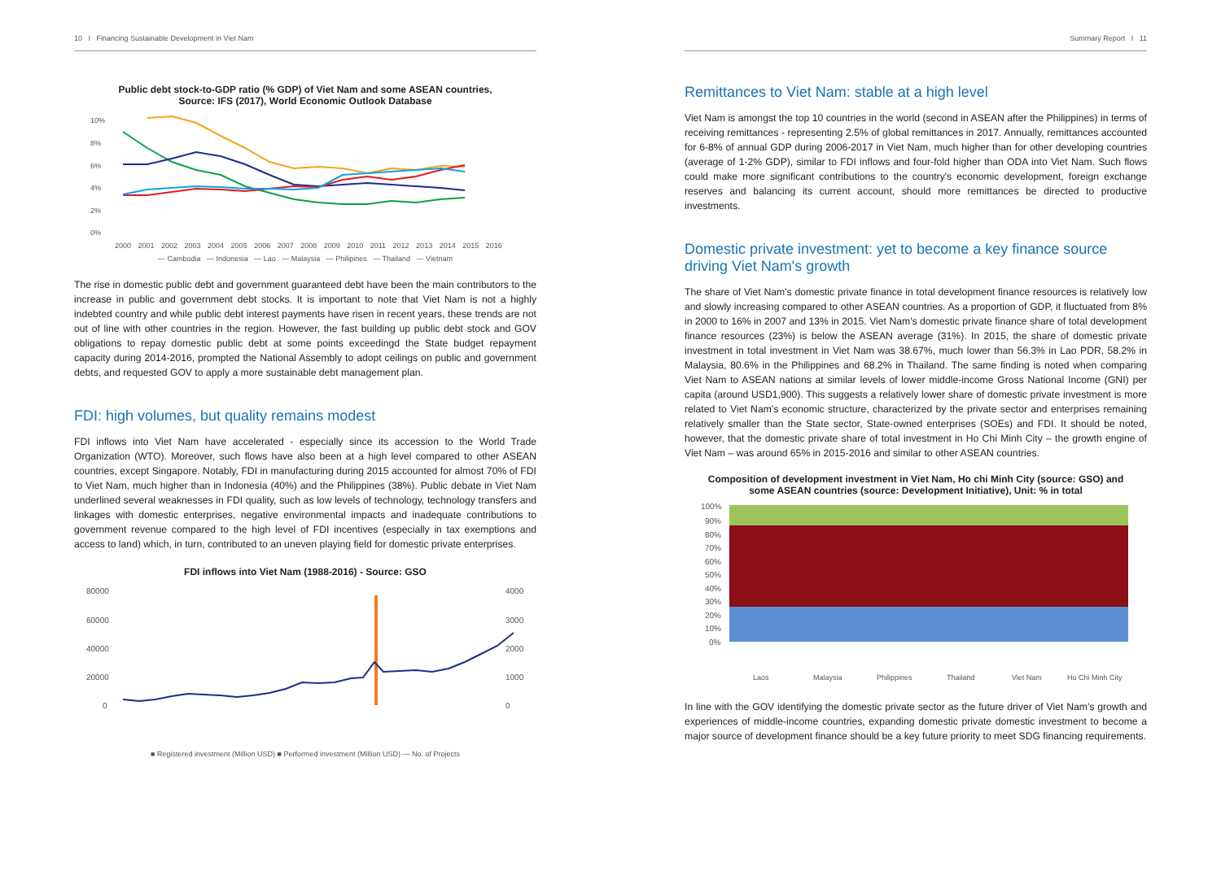10 I Financing Sustainable Development in Viet Nam
Public debt stock-to-GDP ratio (% GDP) of Viet Nam and some ASEAN countries,
Source: IFS (2017), World Economic Outlook Database
10%
8%
6%
4%
2%
0%
2000 2001 2002 2003 2004 2005 2006 2007 2008 2009 2010 2011 2012 2013 2014 2015 2016
— Cambodia — Indonesia — Lao — Malaysia — Philipines — Thailand — Vietnam
The rise in domestic public debt and government guaranteed debt have been the main contributors to the increase in public and government debt stocks. It is important to note that Viet Nam is not a highly indebted country and while public debt interest payments have risen in recent years, these trends are not out of line with other countries in the region. However, the fast building up public debt stock and GOV obligations to repay domestic public debt at some points exceedingd the State budget repayment capacity during 2014-2016, prompted the National Assembly to adopt ceilings on public and government debts, and requested GOV to apply a more sustainable debt management plan.
FDI: high volumes, but quality remains modest
FDI inflows into Viet Nam have accelerated - especially since its accession to the World Trade Organization (WTO). Moreover, such flows have also been at a high level compared to other ASEAN countries, except Singapore. Notably, FDI in manufacturing during 2015 accounted for almost 70% of FDI to Viet Nam, much higher than in Indonesia (40%) and the Philippines (38%). Public debate in Viet Nam underlined several weaknesses in FDI quality, such as low levels of technology, technology transfers and linkages with domestic enterprises, negative environmental impacts and inadequate contributions to government revenue compared to the high level of FDI incentives (especially in tax exemptions and access to land) which, in turn, contributed to an uneven playing field for domestic private enterprises.
FDI inflows into Viet Nam (1988-2016) - Source: GSO
80000
60000
40000
20000
0
4000
3000
2000
1000
0
■ Registered investment (Million USD) ■ Performed investment (Million USD) — No. of Projects
Summary Report I 11
Remittances to Viet Nam: stable at a high level
Viet Nam is amongst the top 10 countries in the world (second in ASEAN after the Philippines) in terms of receiving remittances - representing 2.5% of global remittances in 2017. Annually, remittances accounted for 6-8% of annual GDP during 2006-2017 in Viet Nam, much higher than for other developing countries (average of 1-2% GDP), similar to FDI inflows and four-fold higher than ODA into Viet Nam. Such flows could make more significant contributions to the country's economic development, foreign exchange reserves and balancing its current account, should more remittances be directed to productive investments.
Domestic private investment: yet to become a key finance source driving Viet Nam's growth
The share of Viet Nam's domestic private finance in total development finance resources is relatively low and slowly increasing compared to other ASEAN countries. As a proportion of GDP, it fluctuated from 8% in 2000 to 16% in 2007 and 13% in 2015. Viet Nam's domestic private finance share of total development finance resources (23%) is below the ASEAN average (31%). In 2015, the share of domestic private investment in total investment in Viet Nam was 38.67%, much lower than 56.3% in Lao PDR, 58.2% in Malaysia, 80.6% in the Philippines and 68.2% in Thailand. The same finding is noted when comparing Viet Nam to ASEAN nations at similar levels of lower middle-income Gross National Income (GNI) per capita (around USD1,900). This suggests a relatively lower share of domestic private investment is more related to Viet Nam's economic structure, characterized by the private sector and enterprises remaining relatively smaller than the State sector, State-owned enterprises (SOEs) and FDI. It should be noted, however, that the domestic private share of total investment in Ho Chi Minh City – the growth engine of Viet Nam – was around 65% in 2015-2016 and similar to other ASEAN countries.
Composition of development investment in Viet Nam, Ho chi Minh City (source: GSO) and
some ASEAN countries (source: Development Initiative), Unit: % in total
100%
90%
80%
70%
60%
50%
40%
30%
20%
10%
0%
Laos
Malaysia
Philippines
Thailand
Viet Nam
Ho Chi Minh City
In line with the GOV identifying the domestic private sector as the future driver of Viet Nam's growth and experiences of middle-income countries, expanding domestic private domestic investment to become a major source of development finance should be a key future priority to meet SDG financing requirements.